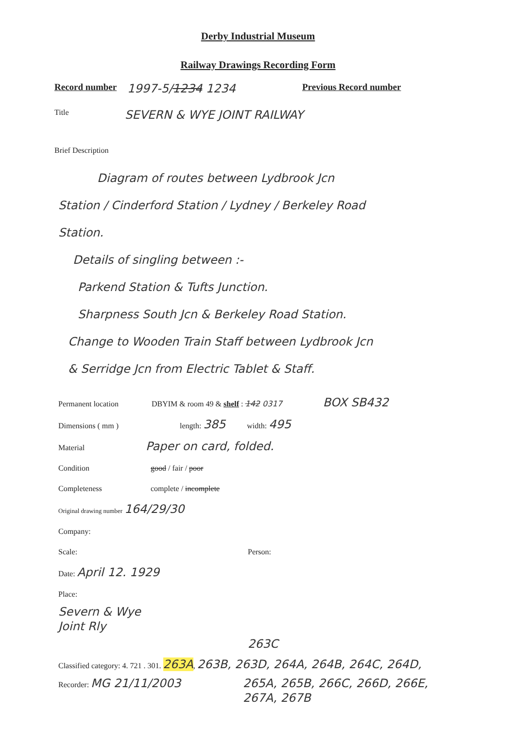Derby Industrial Museum
Railway Drawings Recording Form
Record number 1997-5/1234 1234 Previous Record number
Title SEVERN & WYE JOINT RAILWAY
Brief Description
Diagram of routes between Lydbrook Jcn
Station / Cinderford Station / Lydney / Berkeley Road
Station.
Details of singling between :-
Parkend Station & Tufts Junction.
Sharpness South Jcn & Berkeley Road Station.
Change to Wooden Train Staff between Lydbrook Jcn
& Serridge Jcn from Electric Tablet & Staff.
Permanent location DBYIM & room 49 & shelf : 142 0317 BOX SB432
Dimensions ( mm ) length: 385 width: 495
Material Paper on card, folded.
Condition good / fair / poor
Completeness complete / incomplete
Original drawing number 164/29/30
Company:
Scale: Person:
Date: April 12. 1929
Place:
Severn & Wye
Joint Rly
263C
Classified category: 4. 721 . 301. 263A, 263B, 263D, 264A, 264B, 264C, 264D,
Recorder: MG 21/11/2003 265A, 265B, 266C, 266D, 266E,
267A, 267B